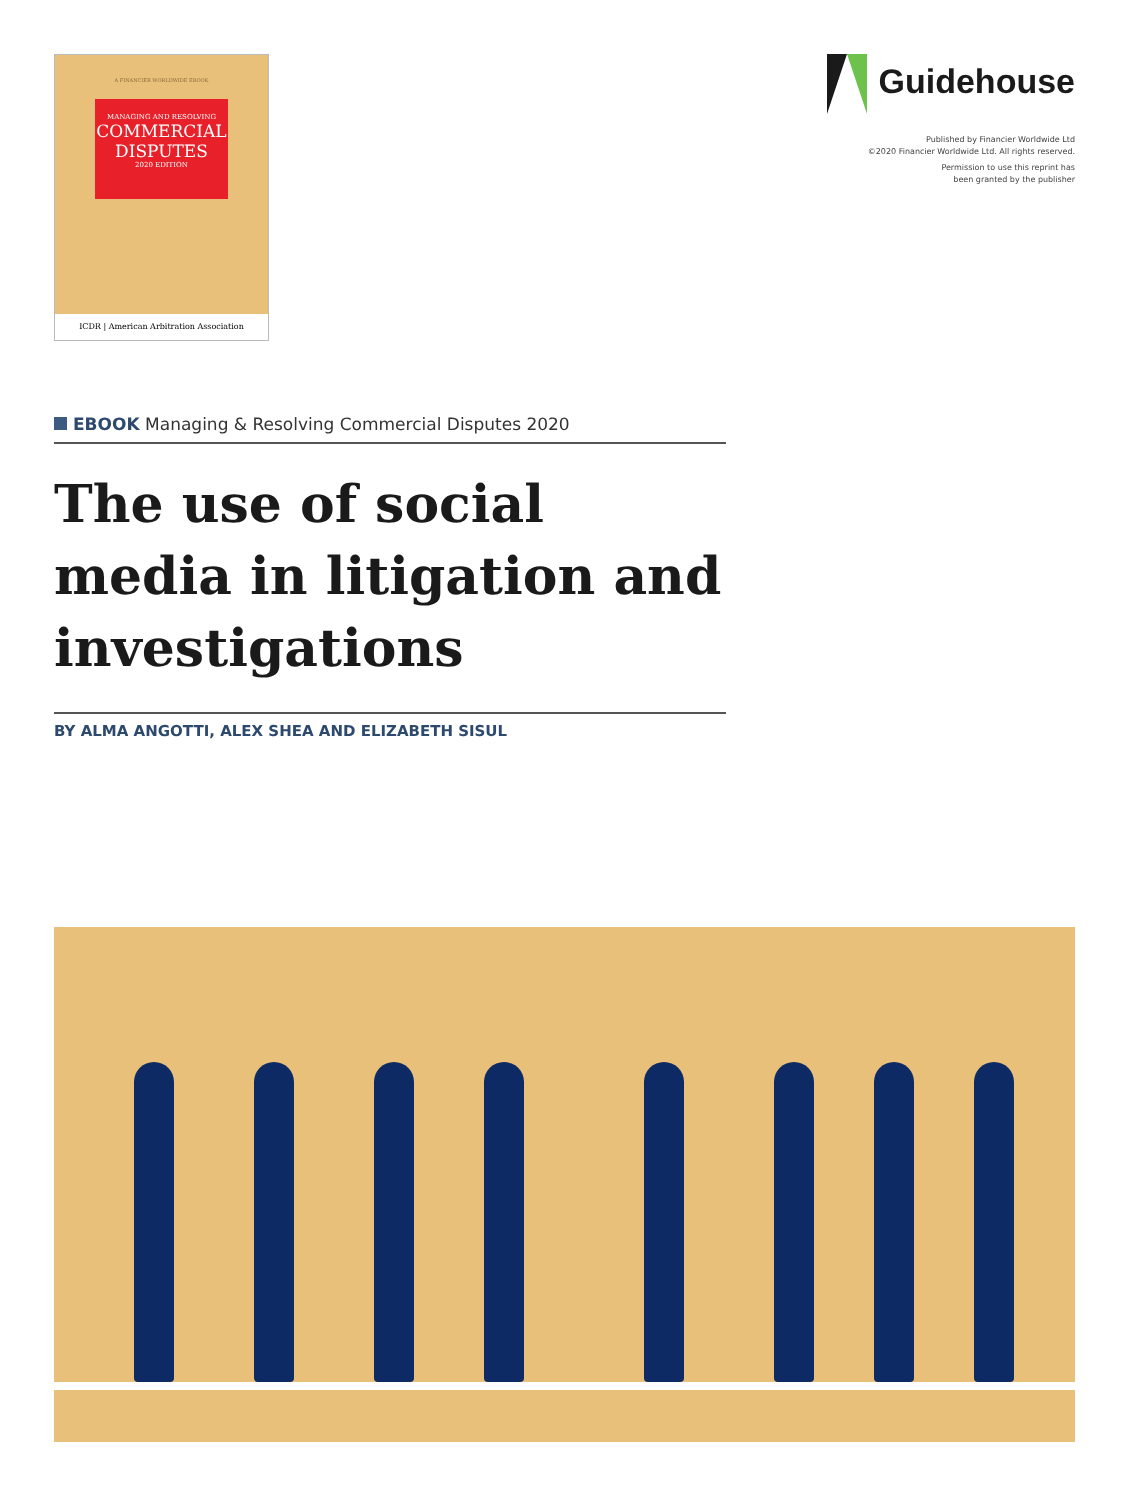A FINANCIER WORLDWIDE EBOOK
MANAGING AND RESOLVING
COMMERCIAL DISPUTES
2020 EDITION
ICDR | American Arbitration Association
Guidehouse
Published by Financier Worldwide Ltd
©2020 Financier Worldwide Ltd. All rights reserved.
Permission to use this reprint has
been granted by the publisher
EBOOK Managing & Resolving Commercial Disputes 2020
The use of social media in litigation and investigations
BY ALMA ANGOTTI, ALEX SHEA AND ELIZABETH SISUL